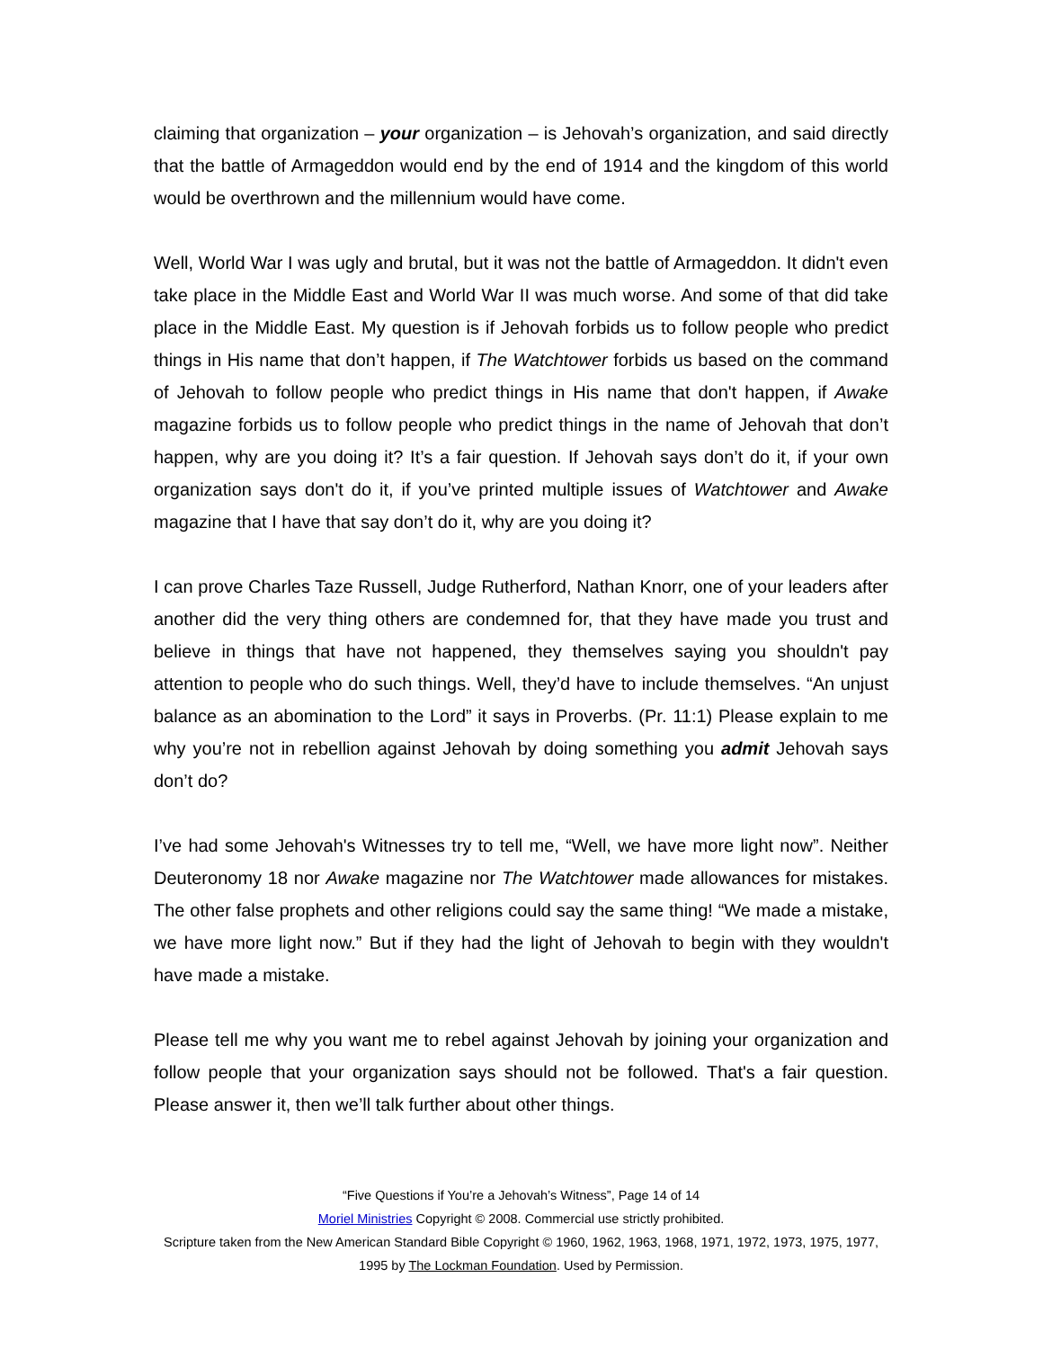claiming that organization – your organization – is Jehovah’s organization, and said directly that the battle of Armageddon would end by the end of 1914 and the kingdom of this world would be overthrown and the millennium would have come.
Well, World War I was ugly and brutal, but it was not the battle of Armageddon. It didn't even take place in the Middle East and World War II was much worse. And some of that did take place in the Middle East. My question is if Jehovah forbids us to follow people who predict things in His name that don’t happen, if The Watchtower forbids us based on the command of Jehovah to follow people who predict things in His name that don't happen, if Awake magazine forbids us to follow people who predict things in the name of Jehovah that don’t happen, why are you doing it? It’s a fair question. If Jehovah says don’t do it, if your own organization says don't do it, if you’ve printed multiple issues of Watchtower and Awake magazine that I have that say don’t do it, why are you doing it?
I can prove Charles Taze Russell, Judge Rutherford, Nathan Knorr, one of your leaders after another did the very thing others are condemned for, that they have made you trust and believe in things that have not happened, they themselves saying you shouldn't pay attention to people who do such things. Well, they’d have to include themselves. “An unjust balance as an abomination to the Lord” it says in Proverbs. (Pr. 11:1) Please explain to me why you’re not in rebellion against Jehovah by doing something you admit Jehovah says don’t do?
I’ve had some Jehovah's Witnesses try to tell me, “Well, we have more light now”. Neither Deuteronomy 18 nor Awake magazine nor The Watchtower made allowances for mistakes. The other false prophets and other religions could say the same thing! “We made a mistake, we have more light now.” But if they had the light of Jehovah to begin with they wouldn't have made a mistake.
Please tell me why you want me to rebel against Jehovah by joining your organization and follow people that your organization says should not be followed. That's a fair question. Please answer it, then we’ll talk further about other things.
“Five Questions if You’re a Jehovah’s Witness”, Page 14 of 14
Moriel Ministries Copyright © 2008. Commercial use strictly prohibited.
Scripture taken from the New American Standard Bible Copyright © 1960, 1962, 1963, 1968, 1971, 1972, 1973, 1975, 1977, 1995 by The Lockman Foundation. Used by Permission.